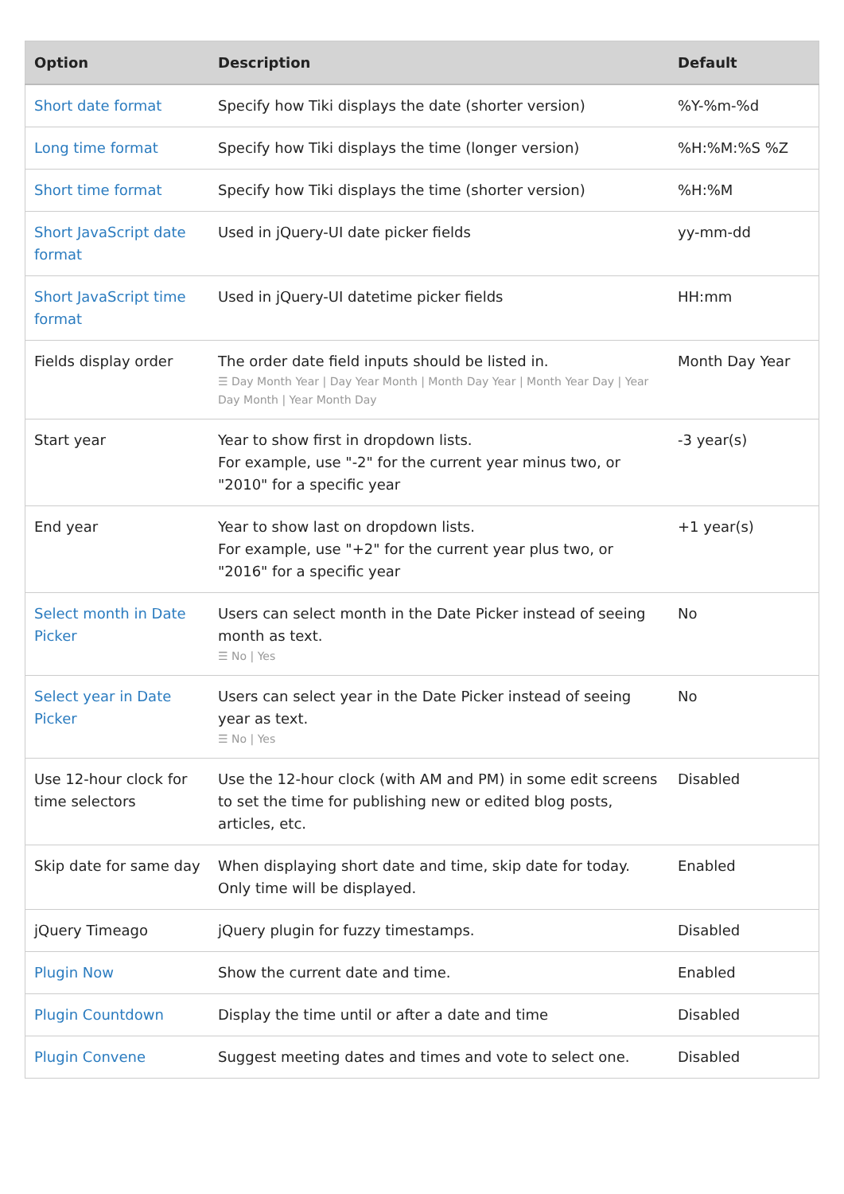| Option | Description | Default |
| --- | --- | --- |
| Short date format | Specify how Tiki displays the date (shorter version) | %Y-%m-%d |
| Long time format | Specify how Tiki displays the time (longer version) | %H:%M:%S %Z |
| Short time format | Specify how Tiki displays the time (shorter version) | %H:%M |
| Short JavaScript date format | Used in jQuery-UI date picker fields | yy-mm-dd |
| Short JavaScript time format | Used in jQuery-UI datetime picker fields | HH:mm |
| Fields display order | The order date field inputs should be listed in. ☰ Day Month Year / Day Year Month / Month Day Year / Month Year Day / Year Day Month / Year Month Day | Month Day Year |
| Start year | Year to show first in dropdown lists. For example, use "-2" for the current year minus two, or "2010" for a specific year | -3 year(s) |
| End year | Year to show last on dropdown lists. For example, use "+2" for the current year plus two, or "2016" for a specific year | +1 year(s) |
| Select month in Date Picker | Users can select month in the Date Picker instead of seeing month as text. ☰ No / Yes | No |
| Select year in Date Picker | Users can select year in the Date Picker instead of seeing year as text. ☰ No / Yes | No |
| Use 12-hour clock for time selectors | Use the 12-hour clock (with AM and PM) in some edit screens to set the time for publishing new or edited blog posts, articles, etc. | Disabled |
| Skip date for same day | When displaying short date and time, skip date for today. Only time will be displayed. | Enabled |
| jQuery Timeago | jQuery plugin for fuzzy timestamps. | Disabled |
| Plugin Now | Show the current date and time. | Enabled |
| Plugin Countdown | Display the time until or after a date and time | Disabled |
| Plugin Convene | Suggest meeting dates and times and vote to select one. | Disabled |